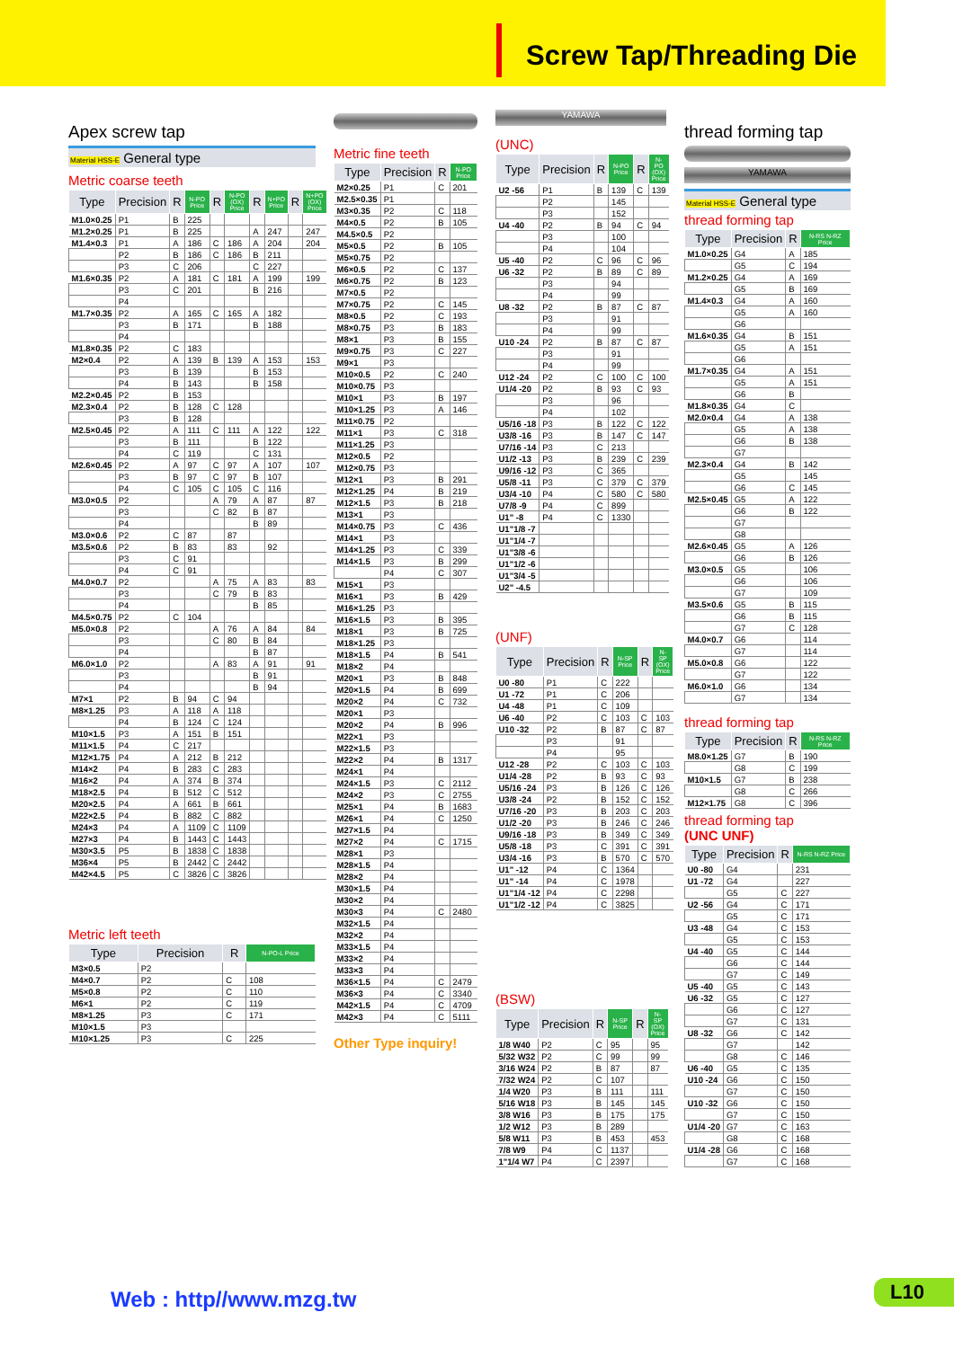Screw Tap/Threading Die
Apex screw tap
Material HSS-E General type
Metric coarse teeth
| Type | Precision | R | N-PO Price | R | N-PO (OX) Price | R | N+PO Price | R | N+PO (OX) Price |
| --- | --- | --- | --- | --- | --- | --- | --- | --- | --- |
| M1.0×0.25 | P1 | B | 225 | | | | | | |
| M1.2×0.25 | P1 | B | 225 | | | A | 247 | | 247 |
| M1.4×0.3 | P1 | A | 186 | C | 186 | A | 204 | | 204 |
| | P2 | B | 186 | C | 186 | B | 211 | | |
| | P3 | C | 206 | | | C | 227 | | |
| M1.6×0.35 | P2 | A | 181 | C | 181 | A | 199 | | 199 |
| | P3 | C | 201 | | | B | 216 | | |
| | P4 | | | | | | | | |
| M1.7×0.35 | P2 | A | 165 | C | 165 | A | 182 | | |
| | P3 | B | 171 | | | B | 188 | | |
| | P4 | | | | | | | | |
| M1.8×0.35 | P2 | C | 183 | | | | | | |
| M2×0.4 | P2 | A | 139 | B | 139 | A | 153 | | 153 |
| | P3 | B | 139 | | | B | 153 | | |
| | P4 | B | 143 | | | B | 158 | | |
| M2.2×0.45 | P2 | B | 153 | | | | | | |
| M2.3×0.4 | P2 | B | 128 | C | 128 | | | | |
| | P3 | B | 128 | | | | | | |
| M2.5×0.45 | P2 | A | 111 | C | 111 | A | 122 | | 122 |
| | P3 | B | 111 | | | B | 122 | | |
| | P4 | C | 119 | | | C | 131 | | |
| M2.6×0.45 | P2 | A | 97 | C | 97 | A | 107 | | 107 |
| | P3 | B | 97 | C | 97 | B | 107 | | |
| | P4 | C | 105 | C | 105 | C | 116 | | |
| M3.0×0.5 | P2 | | | A | 79 | A | 87 | | 87 |
| | P3 | | | C | 82 | B | 87 | | |
| | P4 | | | | | B | 89 | | |
| M3.0×0.6 | P2 | C | 87 | | 87 | | | | |
| M3.5×0.6 | P2 | B | 83 | | 83 | | 92 | | |
| | P3 | C | 91 | | | | | | |
| | P4 | C | 91 | | | | | | |
| M4.0×0.7 | P2 | | | A | 75 | A | 83 | | 83 |
| | P3 | | | C | 79 | B | 83 | | |
| | P4 | | | | | B | 85 | | |
| M4.5×0.75 | P2 | C | 104 | | | | | | |
| M5.0×0.8 | P2 | | | A | 76 | A | 84 | | 84 |
| | P3 | | | C | 80 | B | 84 | | |
| | P4 | | | | | B | 87 | | |
| M6.0×1.0 | P2 | | | A | 83 | A | 91 | | 91 |
| | P3 | | | | | B | 91 | | |
| | P4 | | | | | B | 94 | | |
| M7×1 | P2 | B | 94 | C | 94 | | | | |
| M8×1.25 | P3 | A | 118 | A | 118 | | | | |
| | P4 | B | 124 | C | 124 | | | | |
| M10×1.5 | P3 | A | 151 | B | 151 | | | | |
| M11×1.5 | P4 | C | 217 | | | | | | |
| M12×1.75 | P4 | A | 212 | B | 212 | | | | |
| M14×2 | P4 | B | 283 | C | 283 | | | | |
| M16×2 | P4 | A | 374 | B | 374 | | | | |
| M18×2.5 | P4 | B | 512 | C | 512 | | | | |
| M20×2.5 | P4 | A | 661 | B | 661 | | | | |
| M22×2.5 | P4 | B | 882 | C | 882 | | | | |
| M24×3 | P4 | A | 1109 | C | 1109 | | | | |
| M27×3 | P4 | B | 1443 | C | 1443 | | | | |
| M30×3.5 | P5 | B | 1838 | C | 1838 | | | | |
| M36×4 | P5 | B | 2442 | C | 2442 | | | | |
| M42×4.5 | P5 | C | 3826 | C | 3826 | | | | |
Metric left teeth
| Type | Precision | R | N-PO-L Price |
| --- | --- | --- | --- |
| M3×0.5 | P2 | | |
| M4×0.7 | P2 | C | 108 |
| M5×0.8 | P2 | C | 110 |
| M6×1 | P2 | C | 119 |
| M8×1.25 | P3 | C | 171 |
| M10×1.5 | P3 | | |
| M10×1.25 | P3 | C | 225 |
Metric fine teeth
| Type | Precision | R | N-PO Price |
| --- | --- | --- | --- |
| M2×0.25 | P1 | C | 201 |
| M2.5×0.35 | P1 | | |
| M3×0.35 | P2 | C | 118 |
| M4×0.5 | P2 | B | 105 |
| M4.5×0.5 | P2 | | |
| M5×0.5 | P2 | B | 105 |
| M5×0.75 | P2 | | |
| M6×0.5 | P2 | C | 137 |
| M6×0.75 | P2 | B | 123 |
| M7×0.5 | P2 | | |
| M7×0.75 | P2 | C | 145 |
| M8×0.5 | P2 | C | 193 |
| M8×0.75 | P3 | B | 183 |
| M8×1 | P3 | B | 155 |
| M9×0.75 | P3 | C | 227 |
| M9×1 | P3 | | |
| M10×0.5 | P2 | C | 240 |
| M10×0.75 | P3 | | |
| M10×1 | P3 | B | 197 |
| M10×1.25 | P3 | A | 146 |
| M11×0.75 | P2 | | |
| M11×1 | P3 | C | 318 |
| M11×1.25 | P3 | | |
| M12×0.5 | P2 | | |
| M12×0.75 | P3 | | |
| M12×1 | P3 | B | 291 |
| M12×1.25 | P4 | B | 219 |
| M12×1.5 | P3 | B | 218 |
| M13×1 | P3 | | |
| M14×0.75 | P3 | C | 436 |
| M14×1 | P3 | | |
| M14×1.25 | P3 | C | 339 |
| M14×1.5 | P3 | B | 299 |
| | P4 | C | 307 |
| M15×1 | P3 | | |
| M16×1 | P3 | B | 429 |
| M16×1.25 | P3 | | |
| M16×1.5 | P3 | B | 395 |
| M18×1 | P3 | B | 725 |
| M18×1.25 | P3 | | |
| M18×1.5 | P4 | B | 541 |
| M18×2 | P4 | | |
| M20×1 | P3 | B | 848 |
| M20×1.5 | P4 | B | 699 |
| M20×2 | P4 | C | 732 |
| M20×1 | P3 | | |
| M20×2 | P4 | B | 996 |
| M22×1 | P3 | | |
| M22×1.5 | P3 | | |
| M22×2 | P4 | B | 1317 |
| M24×1 | P4 | | |
| M24×1.5 | P3 | C | 2112 |
| M24×2 | P3 | C | 2755 |
| M25×1 | P4 | B | 1683 |
| M26×1 | P4 | C | 1250 |
| M27×1.5 | P4 | | |
| M27×2 | P4 | C | 1715 |
| M28×1 | P3 | | |
| M28×1.5 | P4 | | |
| M28×2 | P4 | | |
| M30×1.5 | P4 | | |
| M30×2 | P4 | | |
| M30×3 | P4 | C | 2480 |
| M32×1.5 | P4 | | |
| M32×2 | P4 | | |
| M33×1.5 | P4 | | |
| M33×2 | P4 | | |
| M33×3 | P4 | | |
| M36×1.5 | P4 | C | 2479 |
| M36×3 | P4 | C | 3340 |
| M42×1.5 | P4 | C | 4709 |
| M42×3 | P4 | C | 5111 |
Other Type inquiry!
YAMAWA
(UNC)
| Type | Precision | R | N-PO Price | R | N-PO (OX) Price |
| --- | --- | --- | --- | --- | --- |
| U2 -56 | P1 | B | 139 | C | 139 |
| | P2 | | 145 | | |
| | P3 | | 152 | | |
| U4 -40 | P2 | B | 94 | C | 94 |
| | P3 | | 100 | | |
| | P4 | | 104 | | |
| U5 -40 | P2 | C | 96 | C | 96 |
| U6 -32 | P2 | B | 89 | C | 89 |
| | P3 | | 94 | | |
| | P4 | | 99 | | |
| U8 -32 | P2 | B | 87 | C | 87 |
| | P3 | | 91 | | |
| | P4 | | 99 | | |
| U10 -24 | P2 | B | 87 | C | 87 |
| | P3 | | 91 | | |
| | P4 | | 99 | | |
| U12 -24 | P2 | C | 100 | C | 100 |
| U1/4 -20 | P2 | B | 93 | C | 93 |
| | P3 | | 96 | | |
| | P4 | | 102 | | |
| U5/16 -18 | P3 | B | 122 | C | 122 |
| U3/8 -16 | P3 | B | 147 | C | 147 |
| U7/16 -14 | P3 | C | 213 | | |
| U1/2 -13 | P3 | B | 239 | C | 239 |
| U9/16 -12 | P3 | C | 365 | | |
| U5/8 -11 | P3 | C | 379 | C | 379 |
| U3/4 -10 | P4 | C | 580 | C | 580 |
| U7/8 -9 | P4 | C | 899 | | |
| U1" -8 | P4 | C | 1330 | | |
| U1"1/8 -7 | | | | | |
| U1"1/4 -7 | | | | | |
| U1"3/8 -6 | | | | | |
| U1"1/2 -6 | | | | | |
| U1"3/4 -5 | | | | | |
| U2" -4.5 | | | | | |
(UNF)
| Type | Precision | R | N-SP Price | R | N-SP (OX) Price |
| --- | --- | --- | --- | --- | --- |
| U0 -80 | P1 | C | 222 | | |
| U1 -72 | P1 | C | 206 | | |
| U4 -48 | P1 | C | 109 | | |
| U6 -40 | P2 | C | 103 | C | 103 |
| U10 -32 | P2 | B | 87 | C | 87 |
| | P3 | | 91 | | |
| | P4 | | 95 | | |
| U12 -28 | P2 | C | 103 | C | 103 |
| U1/4 -28 | P2 | B | 93 | C | 93 |
| U5/16 -24 | P3 | B | 126 | C | 126 |
| U3/8 -24 | P2 | B | 152 | C | 152 |
| U7/16 -20 | P3 | B | 203 | C | 203 |
| U1/2 -20 | P3 | B | 246 | C | 246 |
| U9/16 -18 | P3 | B | 349 | C | 349 |
| U5/8 -18 | P3 | C | 391 | C | 391 |
| U3/4 -16 | P3 | B | 570 | C | 570 |
| U1" -12 | P4 | C | 1364 | | |
| U1" -14 | P4 | C | 1978 | | |
| U1"1/4 -12 | P4 | C | 2298 | | |
| U1"1/2 -12 | P4 | C | 3825 | | |
(BSW)
| Type | Precision | R | N-SP Price | R | N-SP (OX) Price |
| --- | --- | --- | --- | --- | --- |
| 1/8 W40 | P2 | C | 95 | | 95 |
| 5/32 W32 | P2 | C | 99 | | 99 |
| 3/16 W24 | P2 | B | 87 | | 87 |
| 7/32 W24 | P2 | C | 107 | | |
| 1/4 W20 | P3 | B | 111 | | 111 |
| 5/16 W18 | P3 | B | 145 | | 145 |
| 3/8 W16 | P3 | B | 175 | | 175 |
| 1/2 W12 | P3 | B | 289 | | |
| 5/8 W11 | P3 | B | 453 | | 453 |
| 7/8 W9 | P4 | C | 1137 | | |
| 1"1/4 W7 | P4 | C | 2397 | | |
thread forming tap
YAMAWA
Material HSS-E General type
thread forming tap
| Type | Precision | R | N-RS N-RZ Price |
| --- | --- | --- | --- |
| M1.0×0.25 | G4 | A | 185 |
| | G5 | C | 194 |
| M1.2×0.25 | G4 | A | 169 |
| | G5 | B | 169 |
| M1.4×0.3 | G4 | A | 160 |
| | G5 | A | 160 |
| | G6 | | |
| M1.6×0.35 | G4 | B | 151 |
| | G5 | A | 151 |
| | G6 | | |
| M1.7×0.35 | G4 | A | 151 |
| | G5 | A | 151 |
| | G6 | B | |
| M1.8×0.35 | G4 | C | |
| M2.0×0.4 | G4 | A | 138 |
| | G5 | A | 138 |
| | G6 | B | 138 |
| | G7 | | |
| M2.3×0.4 | G4 | B | 142 |
| | G5 | | 145 |
| | G6 | C | 145 |
| M2.5×0.45 | G5 | A | 122 |
| | G6 | B | 122 |
| | G7 | | |
| | G8 | | |
| M2.6×0.45 | G5 | A | 126 |
| | G6 | B | 126 |
| M3.0×0.5 | G5 | | 106 |
| | G6 | | 106 |
| | G7 | | 109 |
| M3.5×0.6 | G5 | B | 115 |
| | G6 | B | 115 |
| | G7 | C | 128 |
| M4.0×0.7 | G6 | | 114 |
| | G7 | | 114 |
| M5.0×0.8 | G6 | | 122 |
| | G7 | | 122 |
| M6.0×1.0 | G6 | | 134 |
| | G7 | | 134 |
thread forming tap
| Type | Precision | R | N-RS N-RZ Price |
| --- | --- | --- | --- |
| M8.0×1.25 | G7 | B | 190 |
| | G8 | C | 199 |
| M10×1.5 | G7 | B | 238 |
| | G8 | C | 266 |
| M12×1.75 | G8 | C | 396 |
thread forming tap
(UNC UNF)
| Type | Precision | R | N-RS N-RZ Price |
| --- | --- | --- | --- |
| U0 -80 | G4 | | 231 |
| U1 -72 | G4 | | 227 |
| | G5 | C | 227 |
| U2 -56 | G4 | C | 171 |
| | G5 | C | 171 |
| U3 -48 | G4 | C | 153 |
| | G5 | C | 153 |
| U4 -40 | G5 | C | 144 |
| | G6 | C | 144 |
| | G7 | C | 149 |
| U5 -40 | G5 | C | 143 |
| U6 -32 | G5 | C | 127 |
| | G6 | C | 127 |
| | G7 | C | 131 |
| U8 -32 | G6 | C | 142 |
| | G7 | | 142 |
| | G8 | C | 146 |
| U6 -40 | G5 | C | 135 |
| U10 -24 | G6 | C | 150 |
| | G7 | C | 150 |
| U10 -32 | G6 | C | 150 |
| | G7 | C | 150 |
| U1/4 -20 | G7 | C | 163 |
| | G8 | C | 168 |
| U1/4 -28 | G6 | C | 168 |
| | G7 | C | 168 |
Web : http//www.mzg.tw L10